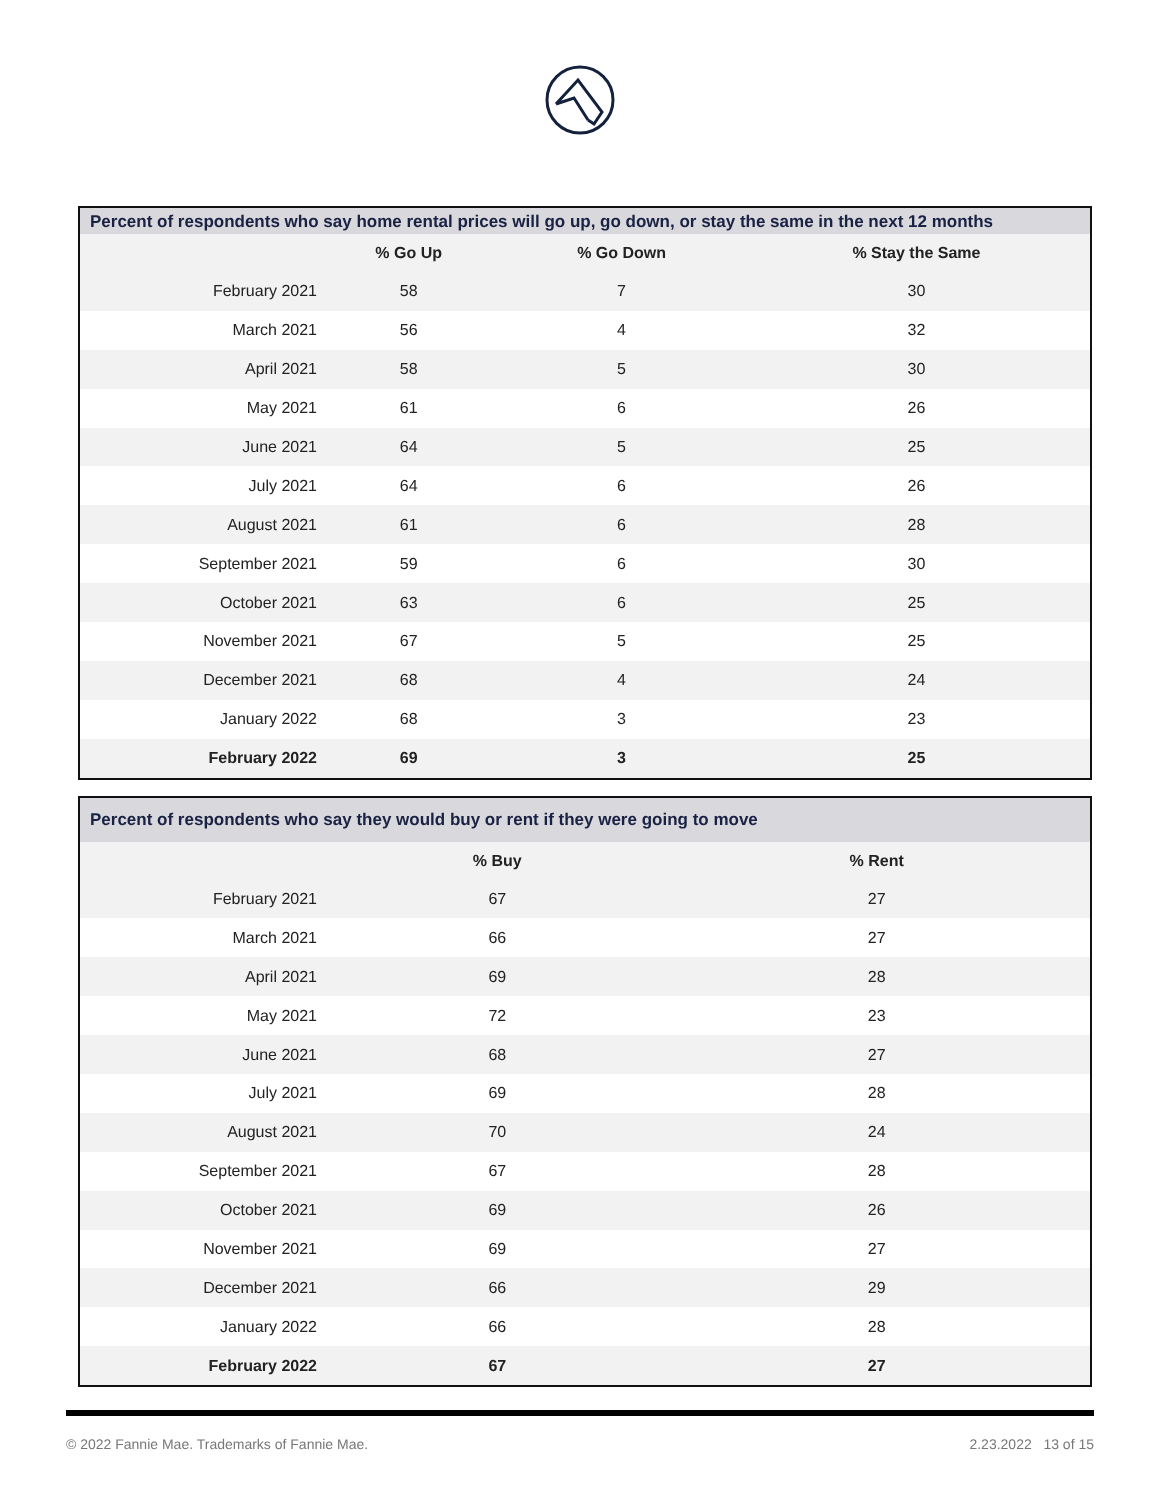Percent of respondents who say home rental prices will go up, go down, or stay the same in the next 12 months
| | % Go Up | % Go Down | % Stay the Same |
| --- | --- | --- | --- |
| February 2021 | 58 | 7 | 30 |
| March 2021 | 56 | 4 | 32 |
| April 2021 | 58 | 5 | 30 |
| May 2021 | 61 | 6 | 26 |
| June 2021 | 64 | 5 | 25 |
| July 2021 | 64 | 6 | 26 |
| August 2021 | 61 | 6 | 28 |
| September 2021 | 59 | 6 | 30 |
| October 2021 | 63 | 6 | 25 |
| November 2021 | 67 | 5 | 25 |
| December 2021 | 68 | 4 | 24 |
| January 2022 | 68 | 3 | 23 |
| February 2022 | 69 | 3 | 25 |
Percent of respondents who say they would buy or rent if they were going to move
| | % Buy | % Rent | |
| --- | --- | --- | --- |
| February 2021 | 67 | 27 | |
| March 2021 | 66 | 27 | |
| April 2021 | 69 | 28 | |
| May 2021 | 72 | 23 | |
| June 2021 | 68 | 27 | |
| July 2021 | 69 | 28 | |
| August 2021 | 70 | 24 | |
| September 2021 | 67 | 28 | |
| October 2021 | 69 | 26 | |
| November 2021 | 69 | 27 | |
| December 2021 | 66 | 29 | |
| January 2022 | 66 | 28 | |
| February 2022 | 67 | 27 | |
© 2022 Fannie Mae. Trademarks of Fannie Mae. 2.23.2022 13 of 15